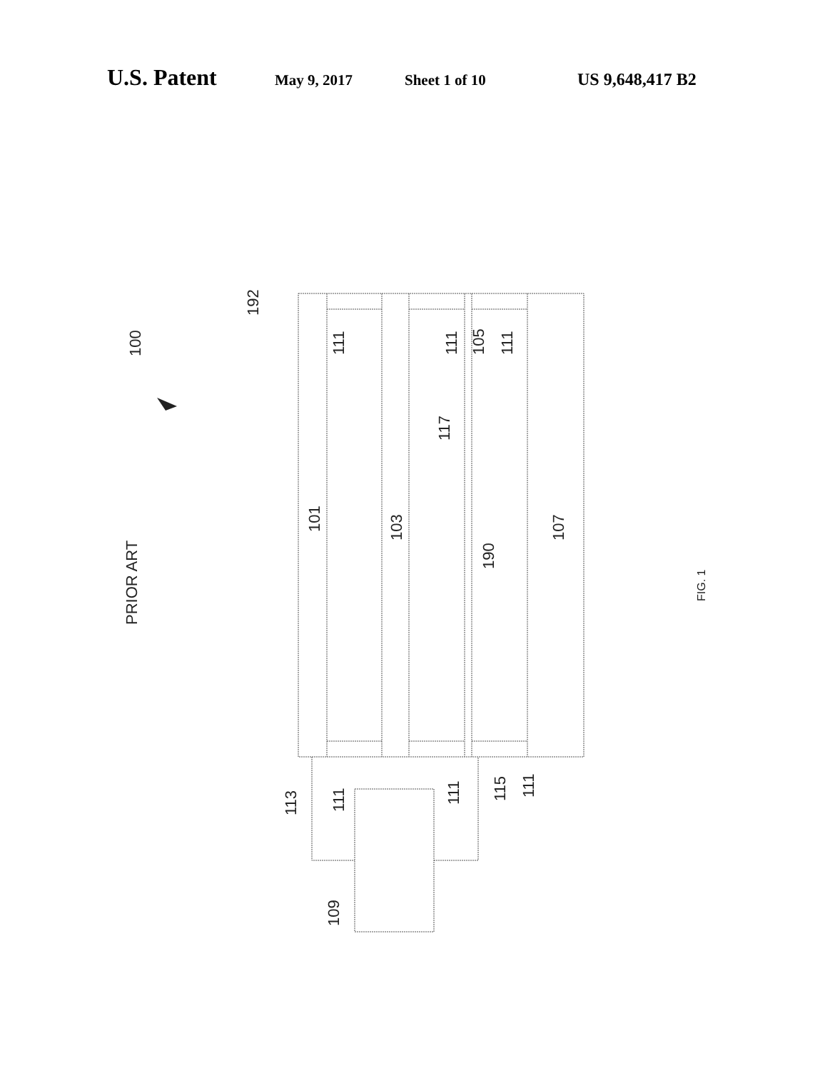U.S. Patent May 9, 2017 Sheet 1 of 10 US 9,648,417 B2
111
111
111
105
192
100
117
101
103
107
190
111
111
111
113
115
109
PRIOR ART
FIG. 1